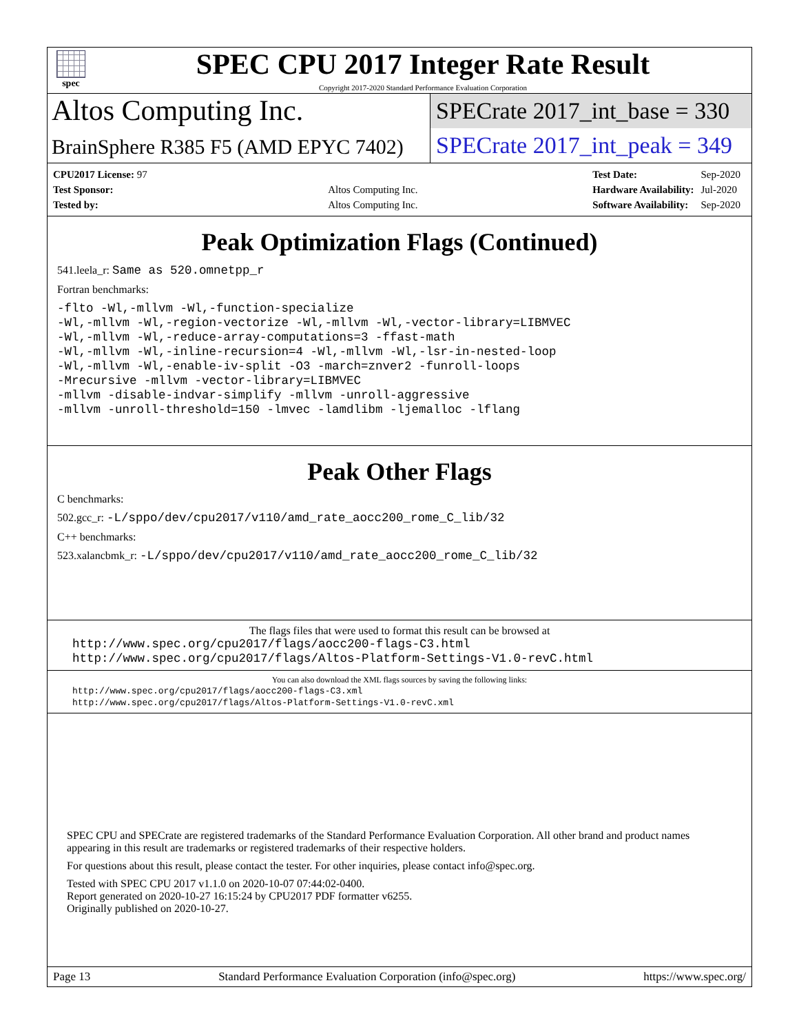spec
SPEC CPU 2017 Integer Rate Result
Copyright 2017-2020 Standard Performance Evaluation Corporation
Altos Computing Inc.
SPECrate 2017_int_base = 330
BrainSphere R385 F5 (AMD EPYC 7402)
SPECrate 2017_int_peak = 349
| CPU2017 License: 97 | |
| Test Sponsor: | Altos Computing Inc. |
| Tested by: | Altos Computing Inc. |
| Test Date: | Sep-2020 |
| Hardware Availability: | Jul-2020 |
| Software Availability: | Sep-2020 |
Peak Optimization Flags (Continued)
541.leela_r: Same as 520.omnetpp_r
Fortran benchmarks:
-flto -Wl,-mllvm -Wl,-function-specialize
-Wl,-mllvm -Wl,-region-vectorize -Wl,-mllvm -Wl,-vector-library=LIBMVEC
-Wl,-mllvm -Wl,-reduce-array-computations=3 -ffast-math
-Wl,-mllvm -Wl,-inline-recursion=4 -Wl,-mllvm -Wl,-lsr-in-nested-loop
-Wl,-mllvm -Wl,-enable-iv-split -O3 -march=znver2 -funroll-loops
-Mrecursive -mllvm -vector-library=LIBMVEC
-mllvm -disable-indvar-simplify -mllvm -unroll-aggressive
-mllvm -unroll-threshold=150 -lmvec -lamdlibm -ljemalloc -lflang
Peak Other Flags
C benchmarks:
502.gcc_r: -L/sppo/dev/cpu2017/v110/amd_rate_aocc200_rome_C_lib/32
C++ benchmarks:
523.xalancbmk_r: -L/sppo/dev/cpu2017/v110/amd_rate_aocc200_rome_C_lib/32
The flags files that were used to format this result can be browsed at
http://www.spec.org/cpu2017/flags/aocc200-flags-C3.html
http://www.spec.org/cpu2017/flags/Altos-Platform-Settings-V1.0-revC.html
You can also download the XML flags sources by saving the following links:
http://www.spec.org/cpu2017/flags/aocc200-flags-C3.xml
http://www.spec.org/cpu2017/flags/Altos-Platform-Settings-V1.0-revC.xml
SPEC CPU and SPECrate are registered trademarks of the Standard Performance Evaluation Corporation. All other brand and product names appearing in this result are trademarks or registered trademarks of their respective holders.
For questions about this result, please contact the tester. For other inquiries, please contact info@spec.org.
Tested with SPEC CPU 2017 v1.1.0 on 2020-10-07 07:44:02-0400.
Report generated on 2020-10-27 16:15:24 by CPU2017 PDF formatter v6255.
Originally published on 2020-10-27.
Page 13 Standard Performance Evaluation Corporation (info@spec.org) https://www.spec.org/